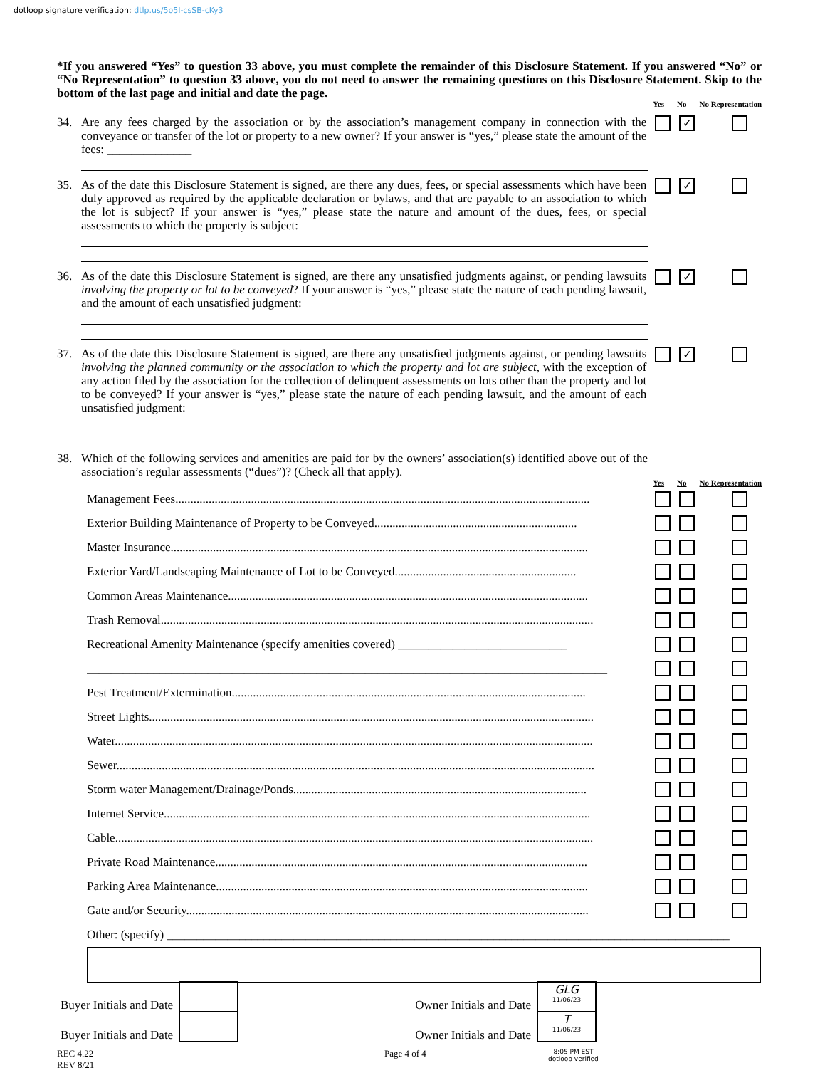dotloop signature verification: dtlp.us/5o5I-csSB-cKy3
*If you answered “Yes” to question 33 above, you must complete the remainder of this Disclosure Statement. If you answered “No” or “No Representation” to question 33 above, you do not need to answer the remaining questions on this Disclosure Statement. Skip to the bottom of the last page and initial and date the page.
Yes No No Representation
34. Are any fees charged by the association or by the association’s management company in connection with the conveyance or transfer of the lot or property to a new owner? If your answer is “yes,” please state the amount of the fees: ______________
✓
35. As of the date this Disclosure Statement is signed, are there any dues, fees, or special assessments which have been duly approved as required by the applicable declaration or bylaws, and that are payable to an association to which the lot is subject? If your answer is “yes,” please state the nature and amount of the dues, fees, or special assessments to which the property is subject:
✓
36. As of the date this Disclosure Statement is signed, are there any unsatisfied judgments against, or pending lawsuits involving the property or lot to be conveyed? If your answer is “yes,” please state the nature of each pending lawsuit, and the amount of each unsatisfied judgment:
✓
37. As of the date this Disclosure Statement is signed, are there any unsatisfied judgments against, or pending lawsuits involving the planned community or the association to which the property and lot are subject, with the exception of any action filed by the association for the collection of delinquent assessments on lots other than the property and lot to be conveyed? If your answer is “yes,” please state the nature of each pending lawsuit, and the amount of each unsatisfied judgment:
✓
38. Which of the following services and amenities are paid for by the owners’ association(s) identified above out of the association’s regular assessments (“dues”)? (Check all that apply).
Yes No No Representation
Management Fees.........................................................................................................................................
Exterior Building Maintenance of Property to be Conveyed...................................................................
Master Insurance..........................................................................................................................................
Exterior Yard/Landscaping Maintenance of Lot to be Conveyed............................................................
Common Areas Maintenance.......................................................................................................................
Trash Removal...............................................................................................................................................
Recreational Amenity Maintenance (specify amenities covered) ____________________________
______________________________________________________________________________________
Pest Treatment/Extermination.....................................................................................................................
Street Lights...................................................................................................................................................
Water..............................................................................................................................................................
Sewer..............................................................................................................................................................
Storm water Management/Drainage/Ponds.................................................................................................
Internet Service.............................................................................................................................................
Cable..............................................................................................................................................................
Private Road Maintenance...........................................................................................................................
Parking Area Maintenance...........................................................................................................................
Gate and/or Security.....................................................................................................................................
Other: (specify) _____________________________________________________________________________________________
Buyer Initials and Date
Owner Initials and Date
GLG
11/06/23
Buyer Initials and Date
Owner Initials and Date
T
11/06/23
REC 4.22
REV 8/21
Page 4 of 4
8:05 PM EST
dotloop verified